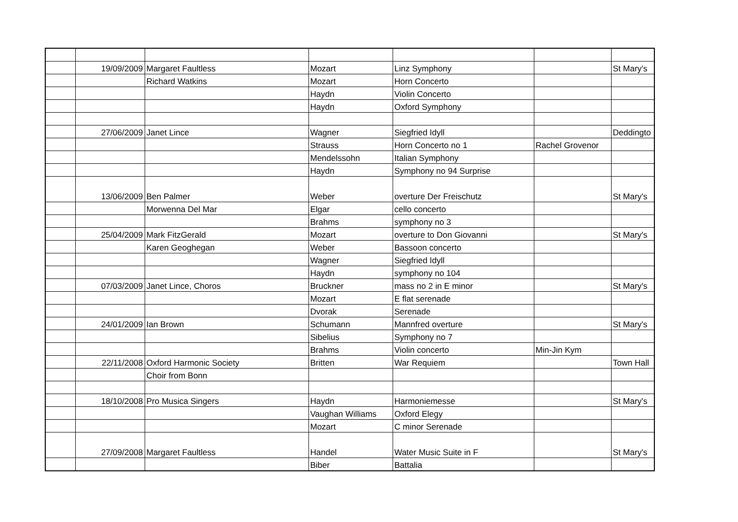| | 19/09/2009 | Margaret Faultless | Mozart | Linz Symphony | | St Mary's |
| | | Richard Watkins | Mozart | Horn Concerto | | |
| | | | Haydn | Violin Concerto | | |
| | | | Haydn | Oxford Symphony | | |
| | 27/06/2009 | Janet Lince | Wagner | Siegfried Idyll | | Deddingto |
| | | | Strauss | Horn Concerto no 1 | Rachel Grovenor | |
| | | | Mendelssohn | Italian Symphony | | |
| | | | Haydn | Symphony no 94 Surprise | | |
| | 13/06/2009 | Ben Palmer | Weber | overture Der Freischutz | | St Mary's |
| | | Morwenna Del Mar | Elgar | cello concerto | | |
| | | | Brahms | symphony no 3 | | |
| | 25/04/2009 | Mark FitzGerald | Mozart | overture to Don Giovanni | | St Mary's |
| | | Karen Geoghegan | Weber | Bassoon concerto | | |
| | | | Wagner | Siegfried Idyll | | |
| | | | Haydn | symphony no 104 | | |
| | 07/03/2009 | Janet Lince, Choros | Bruckner | mass no 2 in E minor | | St Mary's |
| | | | Mozart | E flat serenade | | |
| | | | Dvorak | Serenade | | |
| | 24/01/2009 | Ian Brown | Schumann | Mannfred overture | | St Mary's |
| | | | Sibelius | Symphony no 7 | | |
| | | | Brahms | Violin concerto | Min-Jin Kym | |
| | 22/11/2008 | Oxford Harmonic Society | Britten | War Requiem | | Town Hall |
| | | Choir from Bonn | | | | |
| | 18/10/2008 | Pro Musica Singers | Haydn | Harmoniemesse | | St Mary's |
| | | | Vaughan Williams | Oxford Elegy | | |
| | | | Mozart | C minor Serenade | | |
| | 27/09/2008 | Margaret Faultless | Handel | Water Music Suite in F | | St Mary's |
| | | | Biber | Battalia | | |